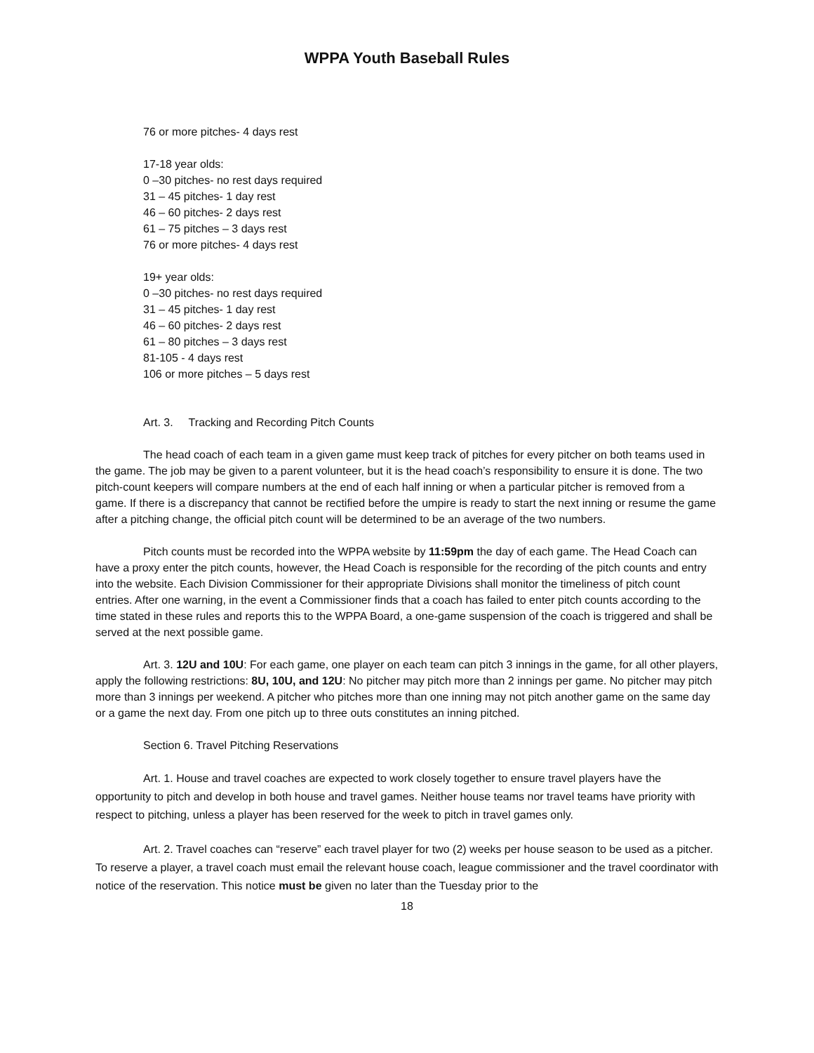WPPA Youth Baseball Rules
76 or more pitches- 4 days rest
17-18 year olds:
0 –30 pitches- no rest days required
31 – 45 pitches- 1 day rest
46 – 60 pitches- 2 days rest
61 – 75 pitches – 3 days rest
76 or more pitches- 4 days rest
19+ year olds:
0 –30 pitches- no rest days required
31 – 45 pitches- 1 day rest
46 – 60 pitches- 2 days rest
61 – 80 pitches – 3 days rest
81-105 - 4 days rest
106 or more pitches – 5 days rest
Art. 3. Tracking and Recording Pitch Counts
The head coach of each team in a given game must keep track of pitches for every pitcher on both teams used in the game. The job may be given to a parent volunteer, but it is the head coach’s responsibility to ensure it is done. The two pitch-count keepers will compare numbers at the end of each half inning or when a particular pitcher is removed from a game. If there is a discrepancy that cannot be rectified before the umpire is ready to start the next inning or resume the game after a pitching change, the official pitch count will be determined to be an average of the two numbers.
Pitch counts must be recorded into the WPPA website by 11:59pm the day of each game. The Head Coach can have a proxy enter the pitch counts, however, the Head Coach is responsible for the recording of the pitch counts and entry into the website. Each Division Commissioner for their appropriate Divisions shall monitor the timeliness of pitch count entries. After one warning, in the event a Commissioner finds that a coach has failed to enter pitch counts according to the time stated in these rules and reports this to the WPPA Board, a one-game suspension of the coach is triggered and shall be served at the next possible game.
Art. 3. 12U and 10U: For each game, one player on each team can pitch 3 innings in the game, for all other players, apply the following restrictions: 8U, 10U, and 12U: No pitcher may pitch more than 2 innings per game. No pitcher may pitch more than 3 innings per weekend. A pitcher who pitches more than one inning may not pitch another game on the same day or a game the next day. From one pitch up to three outs constitutes an inning pitched.
Section 6. Travel Pitching Reservations
Art. 1. House and travel coaches are expected to work closely together to ensure travel players have the opportunity to pitch and develop in both house and travel games. Neither house teams nor travel teams have priority with respect to pitching, unless a player has been reserved for the week to pitch in travel games only.
Art. 2. Travel coaches can “reserve” each travel player for two (2) weeks per house season to be used as a pitcher. To reserve a player, a travel coach must email the relevant house coach, league commissioner and the travel coordinator with notice of the reservation. This notice must be given no later than the Tuesday prior to the
18